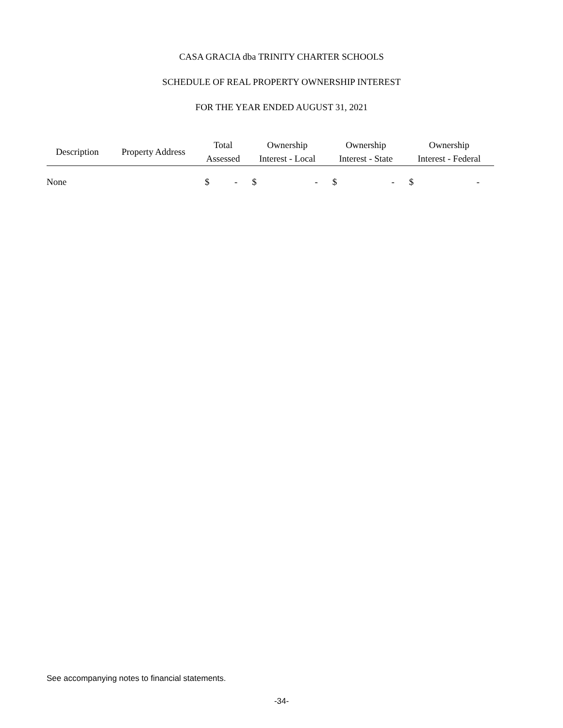CASA GRACIA dba TRINITY CHARTER SCHOOLS
SCHEDULE OF REAL PROPERTY OWNERSHIP INTEREST
FOR THE YEAR ENDED AUGUST 31, 2021
| Description | Property Address | Total Assessed | Ownership Interest - Local | Ownership Interest - State | Ownership Interest - Federal |
| --- | --- | --- | --- | --- | --- |
| None | | $ - | $ - | $ - | $ - |
See accompanying notes to financial statements.
-34-